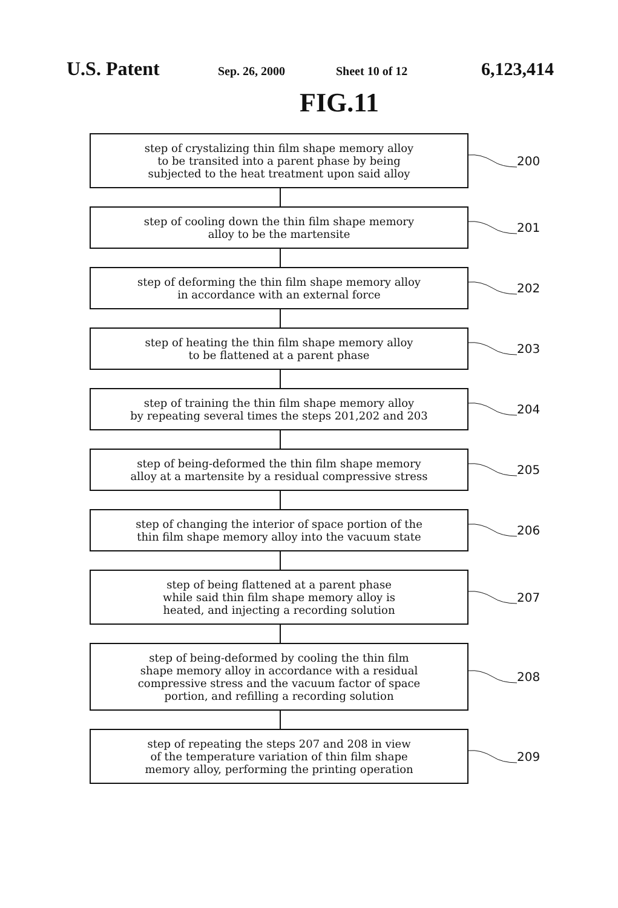U.S. Patent Sep. 26, 2000 Sheet 10 of 12 6,123,414
FIG.11
step of crystalizing thin film shape memory alloy
to be transited into a parent phase by being
subjected to the heat treatment upon said alloy
200
step of cooling down the thin film shape memory
alloy to be the martensite
201
step of deforming the thin film shape memory alloy
in accordance with an external force
202
step of heating the thin film shape memory alloy
to be flattened at a parent phase
203
step of training the thin film shape memory alloy
by repeating several times the steps 201,202 and 203
204
step of being-deformed the thin film shape memory
alloy at a martensite by a residual compressive stress
205
step of changing the interior of space portion of the
thin film shape memory alloy into the vacuum state
206
step of being flattened at a parent phase
while said thin film shape memory alloy is
heated, and injecting a recording solution
207
step of being-deformed by cooling the thin film
shape memory alloy in accordance with a residual
compressive stress and the vacuum factor of space
portion, and refilling a recording solution
208
step of repeating the steps 207 and 208 in view
of the temperature variation of thin film shape
memory alloy, performing the printing operation
209